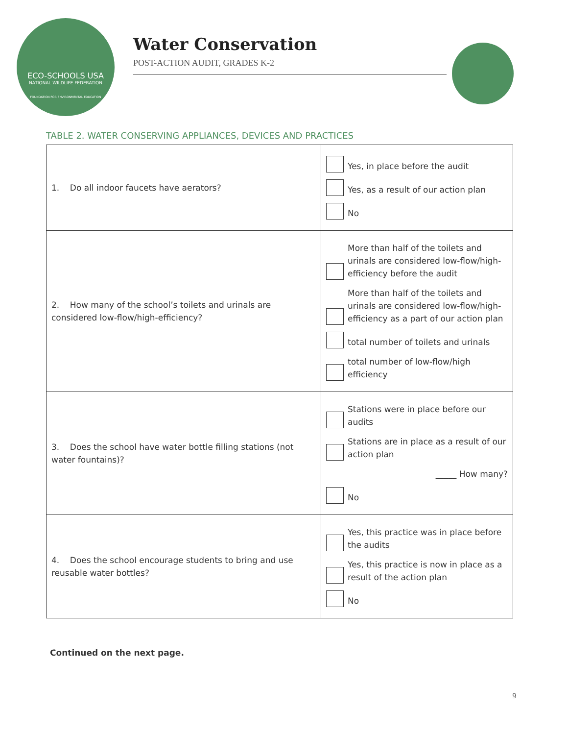ECO-SCHOOLS USA
NATIONAL WILDLIFE FEDERATION
FOUNDATION FOR ENVIRONMENTAL EDUCATION
Water Conservation
POST-ACTION AUDIT, GRADES K-2
TABLE 2. WATER CONSERVING APPLIANCES, DEVICES AND PRACTICES
| 1. Do all indoor faucets have aerators? | Yes, in place before the audit Yes, as a result of our action plan No |
| 2. How many of the school’s toilets and urinals are considered low-flow/high-efficiency? | More than half of the toilets and urinals are considered low-flow/high-efficiency before the audit More than half of the toilets and urinals are considered low-flow/high-efficiency as a part of our action plan total number of toilets and urinals total number of low-flow/high efficiency |
| 3. Does the school have water bottle filling stations (not water fountains)? | Stations were in place before our audits Stations are in place as a result of our action plan _____ How many? No |
| 4. Does the school encourage students to bring and use reusable water bottles? | Yes, this practice was in place before the audits Yes, this practice is now in place as a result of the action plan No |
Continued on the next page.
9